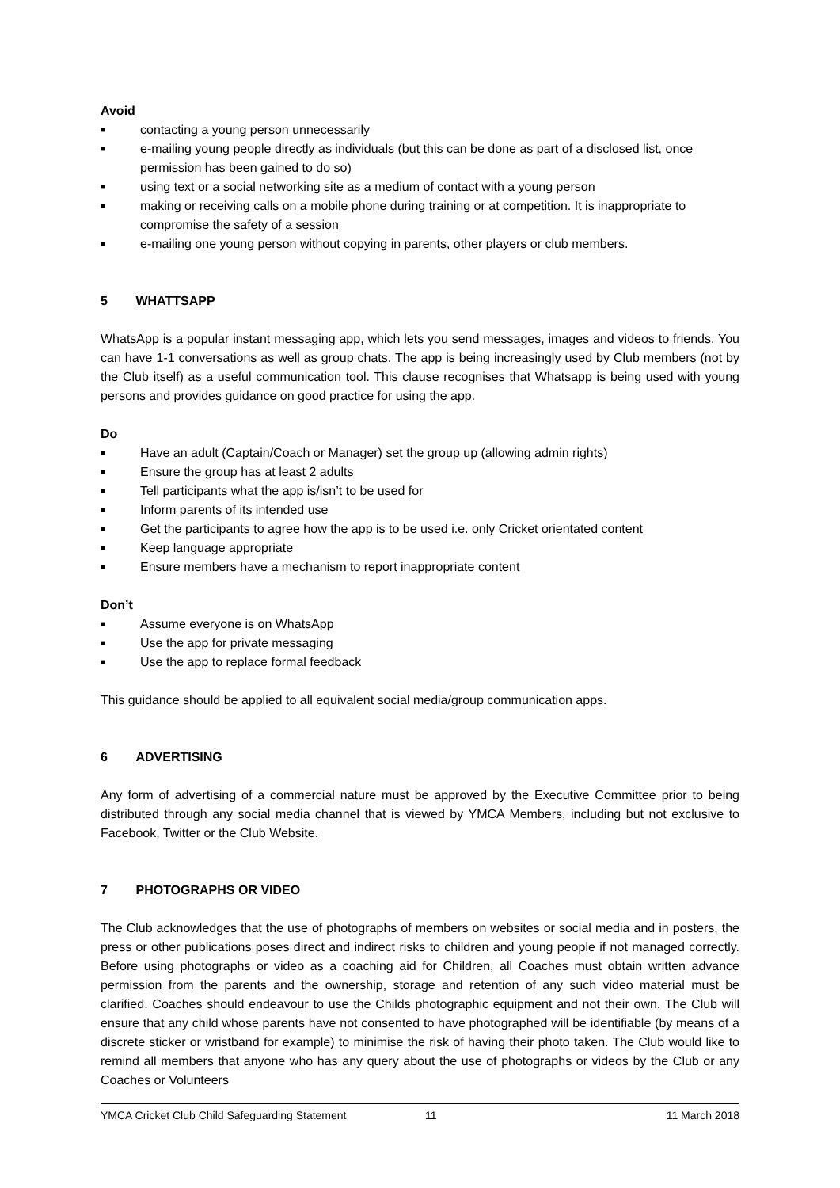Avoid
■ contacting a young person unnecessarily
■ e-mailing young people directly as individuals (but this can be done as part of a disclosed list, once permission has been gained to do so)
■ using text or a social networking site as a medium of contact with a young person
■ making or receiving calls on a mobile phone during training or at competition. It is inappropriate to compromise the safety of a session
■ e-mailing one young person without copying in parents, other players or club members.
5 WHATTSAPP
WhatsApp is a popular instant messaging app, which lets you send messages, images and videos to friends. You can have 1-1 conversations as well as group chats. The app is being increasingly used by Club members (not by the Club itself) as a useful communication tool. This clause recognises that Whatsapp is being used with young persons and provides guidance on good practice for using the app.
Do
■ Have an adult (Captain/Coach or Manager) set the group up (allowing admin rights)
■ Ensure the group has at least 2 adults
■ Tell participants what the app is/isn’t to be used for
■ Inform parents of its intended use
■ Get the participants to agree how the app is to be used i.e. only Cricket orientated content
■ Keep language appropriate
■ Ensure members have a mechanism to report inappropriate content
Don’t
■ Assume everyone is on WhatsApp
■ Use the app for private messaging
■ Use the app to replace formal feedback
This guidance should be applied to all equivalent social media/group communication apps.
6 ADVERTISING
Any form of advertising of a commercial nature must be approved by the Executive Committee prior to being distributed through any social media channel that is viewed by YMCA Members, including but not exclusive to Facebook, Twitter or the Club Website.
7 PHOTOGRAPHS OR VIDEO
The Club acknowledges that the use of photographs of members on websites or social media and in posters, the press or other publications poses direct and indirect risks to children and young people if not managed correctly. Before using photographs or video as a coaching aid for Children, all Coaches must obtain written advance permission from the parents and the ownership, storage and retention of any such video material must be clarified. Coaches should endeavour to use the Childs photographic equipment and not their own. The Club will ensure that any child whose parents have not consented to have photographed will be identifiable (by means of a discrete sticker or wristband for example) to minimise the risk of having their photo taken. The Club would like to remind all members that anyone who has any query about the use of photographs or videos by the Club or any Coaches or Volunteers
YMCA Cricket Club Child Safeguarding Statement 11 11 March 2018